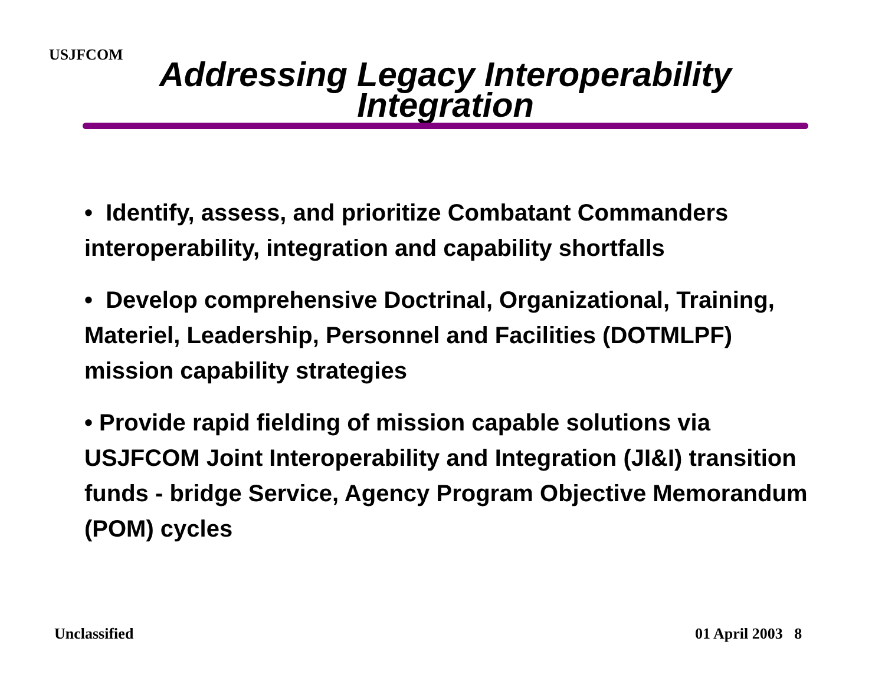USJFCOM
Addressing Legacy Interoperability
Integration
• Identify, assess, and prioritize Combatant Commanders interoperability, integration and capability shortfalls
• Develop comprehensive Doctrinal, Organizational, Training, Materiel, Leadership, Personnel and Facilities (DOTMLPF) mission capability strategies
• Provide rapid fielding of mission capable solutions via USJFCOM Joint Interoperability and Integration (JI&I) transition funds - bridge Service, Agency Program Objective Memorandum (POM) cycles
Unclassified 01 April 2003 8